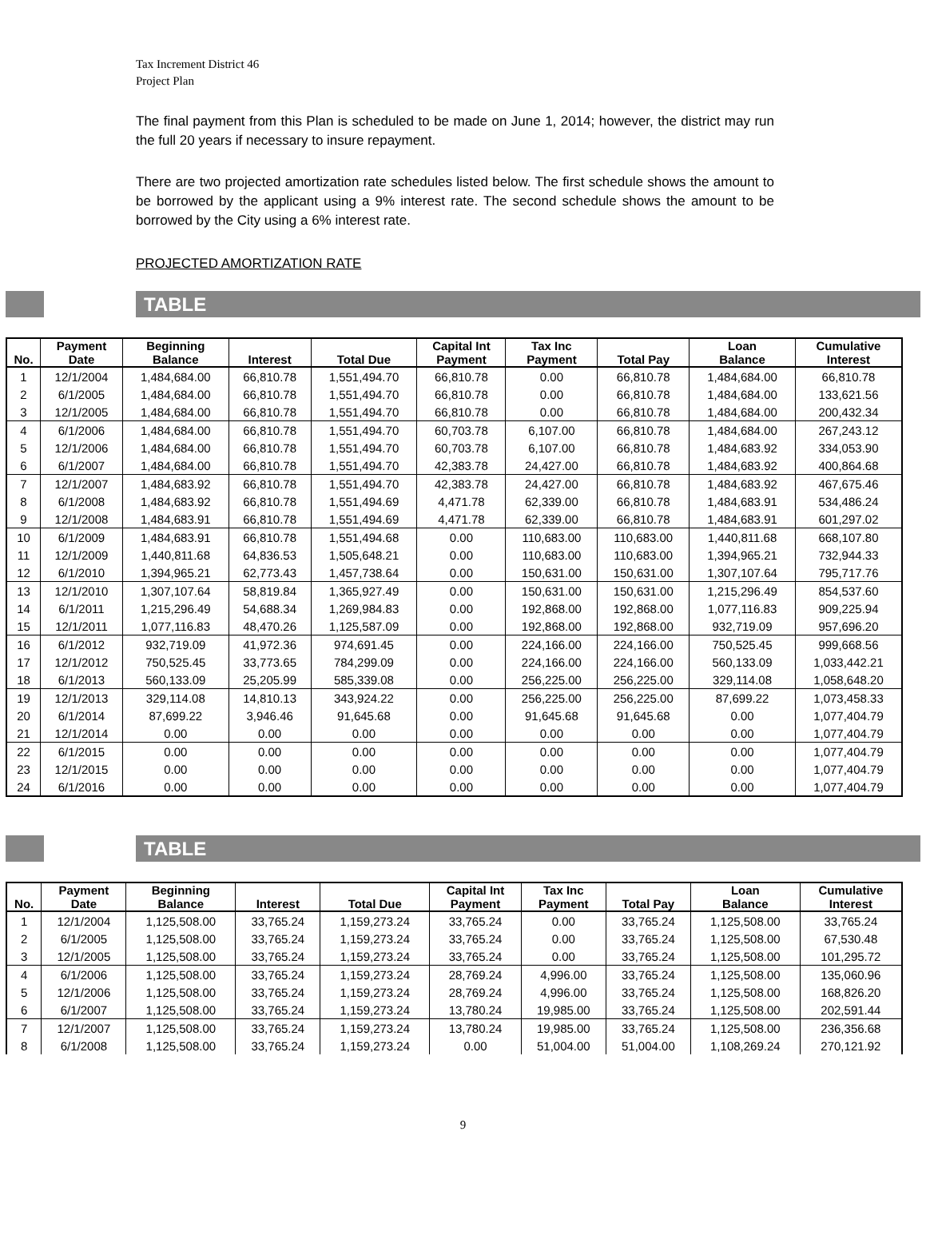Tax Increment District 46
Project Plan
The final payment from this Plan is scheduled to be made on June 1, 2014; however, the district may run the full 20 years if necessary to insure repayment.
There are two projected amortization rate schedules listed below. The first schedule shows the amount to be borrowed by the applicant using a 9% interest rate. The second schedule shows the amount to be borrowed by the City using a 6% interest rate.
PROJECTED AMORTIZATION RATE
TABLE
| No. | Payment Date | Beginning Balance | Interest | Total Due | Capital Int Payment | Tax Inc Payment | Total Pay | Loan Balance | Cumulative Interest |
| --- | --- | --- | --- | --- | --- | --- | --- | --- | --- |
| 1 | 12/1/2004 | 1,484,684.00 | 66,810.78 | 1,551,494.70 | 66,810.78 | 0.00 | 66,810.78 | 1,484,684.00 | 66,810.78 |
| 2 | 6/1/2005 | 1,484,684.00 | 66,810.78 | 1,551,494.70 | 66,810.78 | 0.00 | 66,810.78 | 1,484,684.00 | 133,621.56 |
| 3 | 12/1/2005 | 1,484,684.00 | 66,810.78 | 1,551,494.70 | 66,810.78 | 0.00 | 66,810.78 | 1,484,684.00 | 200,432.34 |
| 4 | 6/1/2006 | 1,484,684.00 | 66,810.78 | 1,551,494.70 | 60,703.78 | 6,107.00 | 66,810.78 | 1,484,684.00 | 267,243.12 |
| 5 | 12/1/2006 | 1,484,684.00 | 66,810.78 | 1,551,494.70 | 60,703.78 | 6,107.00 | 66,810.78 | 1,484,683.92 | 334,053.90 |
| 6 | 6/1/2007 | 1,484,684.00 | 66,810.78 | 1,551,494.70 | 42,383.78 | 24,427.00 | 66,810.78 | 1,484,683.92 | 400,864.68 |
| 7 | 12/1/2007 | 1,484,683.92 | 66,810.78 | 1,551,494.70 | 42,383.78 | 24,427.00 | 66,810.78 | 1,484,683.92 | 467,675.46 |
| 8 | 6/1/2008 | 1,484,683.92 | 66,810.78 | 1,551,494.69 | 4,471.78 | 62,339.00 | 66,810.78 | 1,484,683.91 | 534,486.24 |
| 9 | 12/1/2008 | 1,484,683.91 | 66,810.78 | 1,551,494.69 | 4,471.78 | 62,339.00 | 66,810.78 | 1,484,683.91 | 601,297.02 |
| 10 | 6/1/2009 | 1,484,683.91 | 66,810.78 | 1,551,494.68 | 0.00 | 110,683.00 | 110,683.00 | 1,440,811.68 | 668,107.80 |
| 11 | 12/1/2009 | 1,440,811.68 | 64,836.53 | 1,505,648.21 | 0.00 | 110,683.00 | 110,683.00 | 1,394,965.21 | 732,944.33 |
| 12 | 6/1/2010 | 1,394,965.21 | 62,773.43 | 1,457,738.64 | 0.00 | 150,631.00 | 150,631.00 | 1,307,107.64 | 795,717.76 |
| 13 | 12/1/2010 | 1,307,107.64 | 58,819.84 | 1,365,927.49 | 0.00 | 150,631.00 | 150,631.00 | 1,215,296.49 | 854,537.60 |
| 14 | 6/1/2011 | 1,215,296.49 | 54,688.34 | 1,269,984.83 | 0.00 | 192,868.00 | 192,868.00 | 1,077,116.83 | 909,225.94 |
| 15 | 12/1/2011 | 1,077,116.83 | 48,470.26 | 1,125,587.09 | 0.00 | 192,868.00 | 192,868.00 | 932,719.09 | 957,696.20 |
| 16 | 6/1/2012 | 932,719.09 | 41,972.36 | 974,691.45 | 0.00 | 224,166.00 | 224,166.00 | 750,525.45 | 999,668.56 |
| 17 | 12/1/2012 | 750,525.45 | 33,773.65 | 784,299.09 | 0.00 | 224,166.00 | 224,166.00 | 560,133.09 | 1,033,442.21 |
| 18 | 6/1/2013 | 560,133.09 | 25,205.99 | 585,339.08 | 0.00 | 256,225.00 | 256,225.00 | 329,114.08 | 1,058,648.20 |
| 19 | 12/1/2013 | 329,114.08 | 14,810.13 | 343,924.22 | 0.00 | 256,225.00 | 256,225.00 | 87,699.22 | 1,073,458.33 |
| 20 | 6/1/2014 | 87,699.22 | 3,946.46 | 91,645.68 | 0.00 | 91,645.68 | 91,645.68 | 0.00 | 1,077,404.79 |
| 21 | 12/1/2014 | 0.00 | 0.00 | 0.00 | 0.00 | 0.00 | 0.00 | 0.00 | 1,077,404.79 |
| 22 | 6/1/2015 | 0.00 | 0.00 | 0.00 | 0.00 | 0.00 | 0.00 | 0.00 | 1,077,404.79 |
| 23 | 12/1/2015 | 0.00 | 0.00 | 0.00 | 0.00 | 0.00 | 0.00 | 0.00 | 1,077,404.79 |
| 24 | 6/1/2016 | 0.00 | 0.00 | 0.00 | 0.00 | 0.00 | 0.00 | 0.00 | 1,077,404.79 |
TABLE
| No. | Payment Date | Beginning Balance | Interest | Total Due | Capital Int Payment | Tax Inc Payment | Total Pay | Loan Balance | Cumulative Interest |
| --- | --- | --- | --- | --- | --- | --- | --- | --- | --- |
| 1 | 12/1/2004 | 1,125,508.00 | 33,765.24 | 1,159,273.24 | 33,765.24 | 0.00 | 33,765.24 | 1,125,508.00 | 33,765.24 |
| 2 | 6/1/2005 | 1,125,508.00 | 33,765.24 | 1,159,273.24 | 33,765.24 | 0.00 | 33,765.24 | 1,125,508.00 | 67,530.48 |
| 3 | 12/1/2005 | 1,125,508.00 | 33,765.24 | 1,159,273.24 | 33,765.24 | 0.00 | 33,765.24 | 1,125,508.00 | 101,295.72 |
| 4 | 6/1/2006 | 1,125,508.00 | 33,765.24 | 1,159,273.24 | 28,769.24 | 4,996.00 | 33,765.24 | 1,125,508.00 | 135,060.96 |
| 5 | 12/1/2006 | 1,125,508.00 | 33,765.24 | 1,159,273.24 | 28,769.24 | 4,996.00 | 33,765.24 | 1,125,508.00 | 168,826.20 |
| 6 | 6/1/2007 | 1,125,508.00 | 33,765.24 | 1,159,273.24 | 13,780.24 | 19,985.00 | 33,765.24 | 1,125,508.00 | 202,591.44 |
| 7 | 12/1/2007 | 1,125,508.00 | 33,765.24 | 1,159,273.24 | 13,780.24 | 19,985.00 | 33,765.24 | 1,125,508.00 | 236,356.68 |
| 8 | 6/1/2008 | 1,125,508.00 | 33,765.24 | 1,159,273.24 | 0.00 | 51,004.00 | 51,004.00 | 1,108,269.24 | 270,121.92 |
9